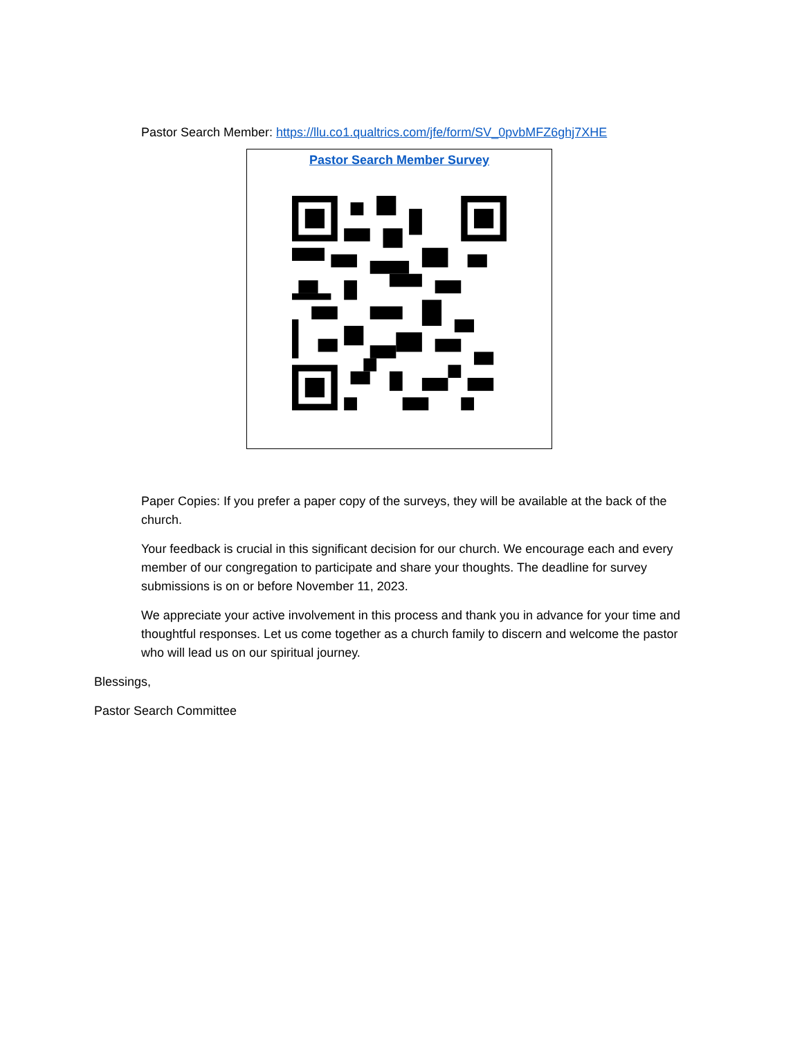Pastor Search Member: https://llu.co1.qualtrics.com/jfe/form/SV_0pvbMFZ6ghj7XHE
Pastor Search Member Survey
Paper Copies: If you prefer a paper copy of the surveys, they will be available at the back of the church.
Your feedback is crucial in this significant decision for our church. We encourage each and every member of our congregation to participate and share your thoughts. The deadline for survey submissions is on or before November 11, 2023.
We appreciate your active involvement in this process and thank you in advance for your time and thoughtful responses. Let us come together as a church family to discern and welcome the pastor who will lead us on our spiritual journey.
Blessings,
Pastor Search Committee